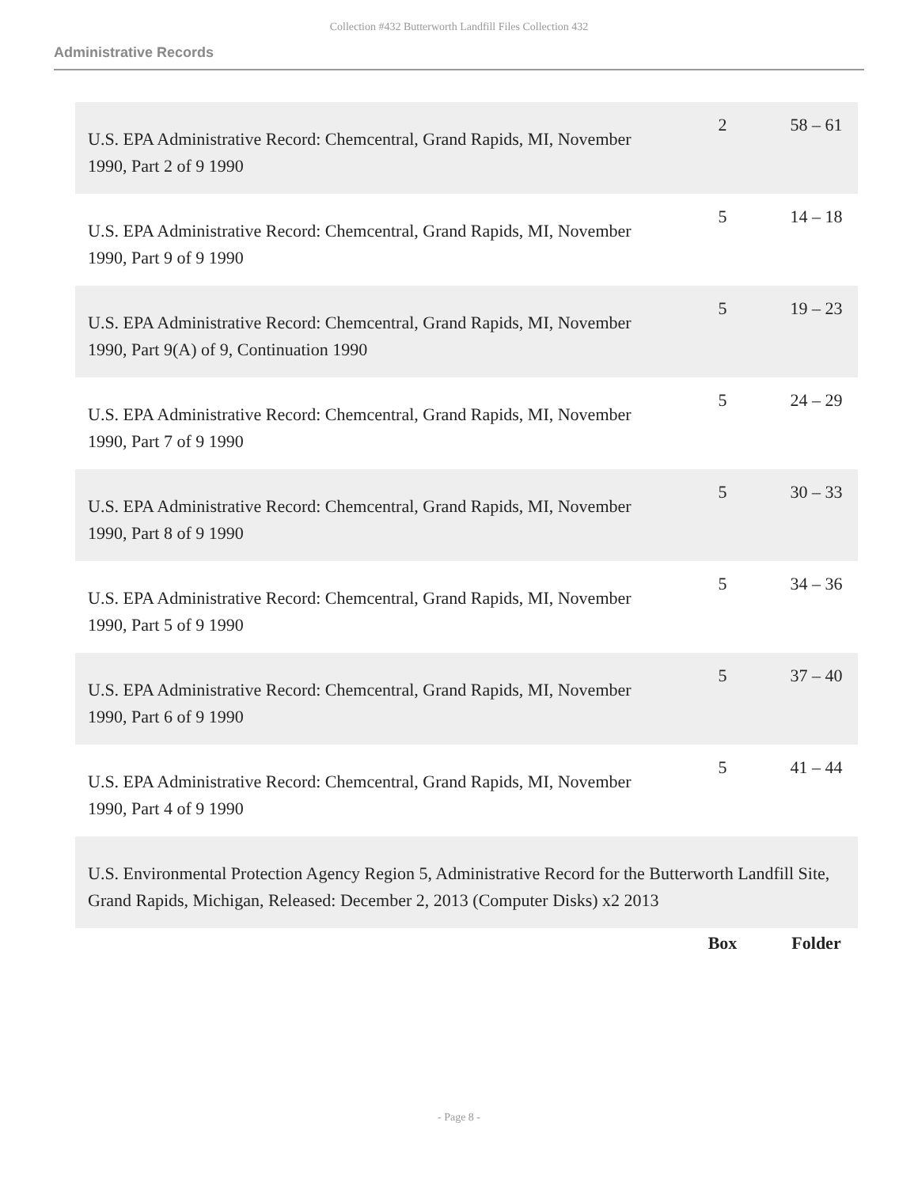Collection #432 Butterworth Landfill Files Collection 432
Administrative Records
| U.S. EPA Administrative Record: Chemcentral, Grand Rapids, MI, November 1990, Part 2 of 9 1990 | 2 | 58 – 61 |
| U.S. EPA Administrative Record: Chemcentral, Grand Rapids, MI, November 1990, Part 9 of 9 1990 | 5 | 14 – 18 |
| U.S. EPA Administrative Record: Chemcentral, Grand Rapids, MI, November 1990, Part 9(A) of 9, Continuation 1990 | 5 | 19 – 23 |
| U.S. EPA Administrative Record: Chemcentral, Grand Rapids, MI, November 1990, Part 7 of 9 1990 | 5 | 24 – 29 |
| U.S. EPA Administrative Record: Chemcentral, Grand Rapids, MI, November 1990, Part 8 of 9 1990 | 5 | 30 – 33 |
| U.S. EPA Administrative Record: Chemcentral, Grand Rapids, MI, November 1990, Part 5 of 9 1990 | 5 | 34 – 36 |
| U.S. EPA Administrative Record: Chemcentral, Grand Rapids, MI, November 1990, Part 6 of 9 1990 | 5 | 37 – 40 |
| U.S. EPA Administrative Record: Chemcentral, Grand Rapids, MI, November 1990, Part 4 of 9 1990 | 5 | 41 – 44 |
| U.S. Environmental Protection Agency Region 5, Administrative Record for the Butterworth Landfill Site, Grand Rapids, Michigan, Released: December 2, 2013 (Computer Disks) x2 2013 | | |
| | Box | Folder |
- Page 8 -